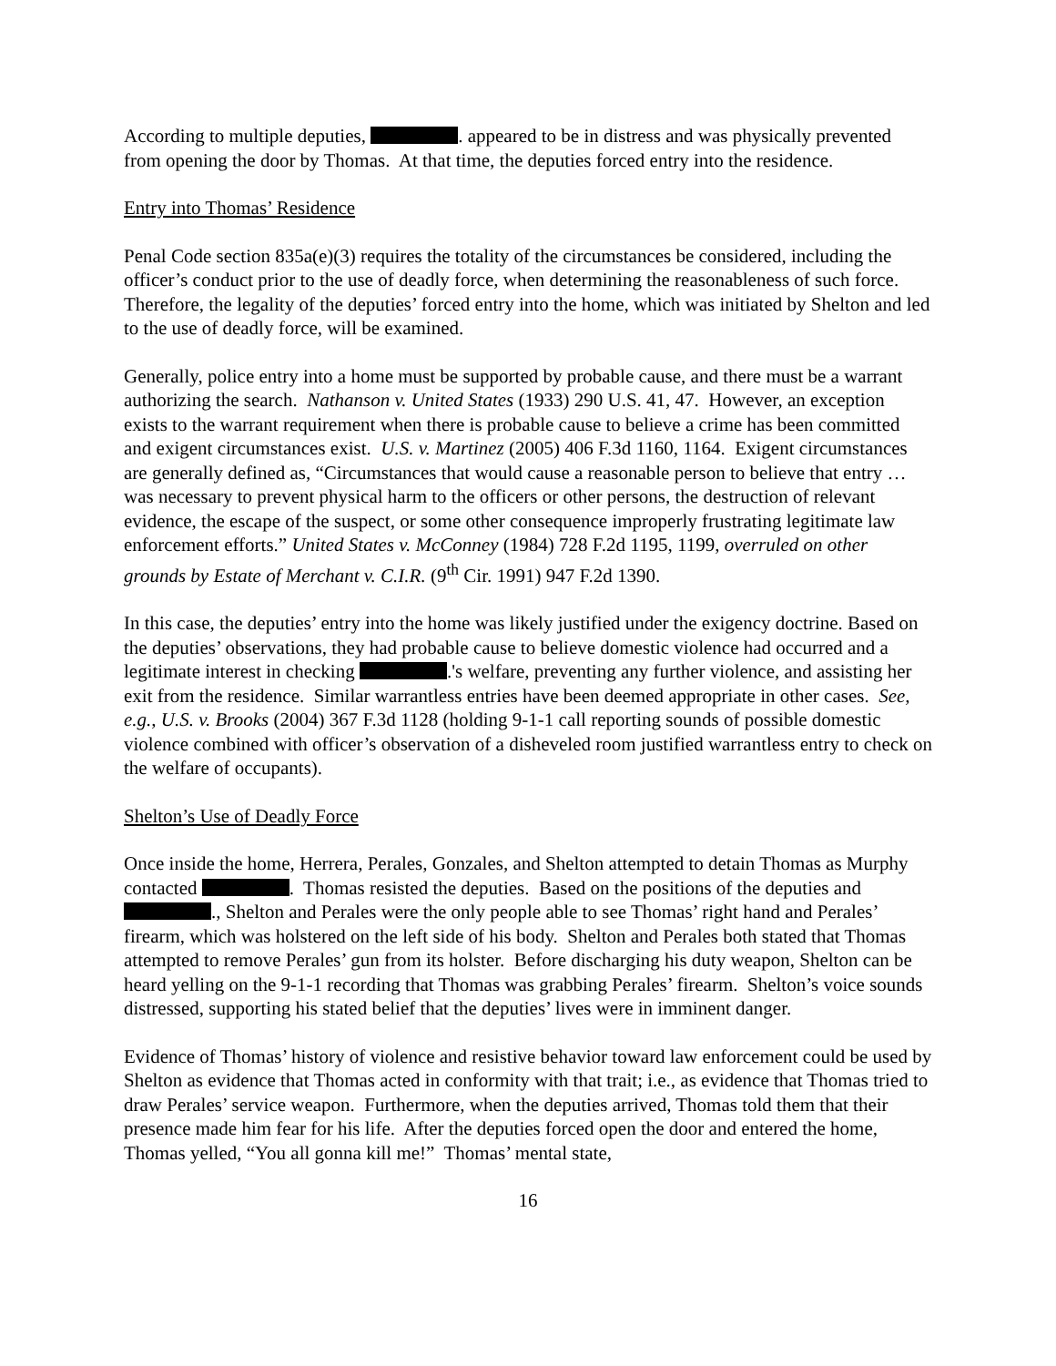According to multiple deputies, . appeared to be in distress and was physically prevented from opening the door by Thomas. At that time, the deputies forced entry into the residence.
Entry into Thomas’ Residence
Penal Code section 835a(e)(3) requires the totality of the circumstances be considered, including the officer’s conduct prior to the use of deadly force, when determining the reasonableness of such force. Therefore, the legality of the deputies’ forced entry into the home, which was initiated by Shelton and led to the use of deadly force, will be examined.
Generally, police entry into a home must be supported by probable cause, and there must be a warrant authorizing the search. Nathanson v. United States (1933) 290 U.S. 41, 47. However, an exception exists to the warrant requirement when there is probable cause to believe a crime has been committed and exigent circumstances exist. U.S. v. Martinez (2005) 406 F.3d 1160, 1164. Exigent circumstances are generally defined as, “Circumstances that would cause a reasonable person to believe that entry … was necessary to prevent physical harm to the officers or other persons, the destruction of relevant evidence, the escape of the suspect, or some other consequence improperly frustrating legitimate law enforcement efforts.” United States v. McConney (1984) 728 F.2d 1195, 1199, overruled on other grounds by Estate of Merchant v. C.I.R. (9<sup>th</sup> Cir. 1991) 947 F.2d 1390.
In this case, the deputies’ entry into the home was likely justified under the exigency doctrine. Based on the deputies’ observations, they had probable cause to believe domestic violence had occurred and a legitimate interest in checking .'s welfare, preventing any further violence, and assisting her exit from the residence. Similar warrantless entries have been deemed appropriate in other cases. See, e.g., U.S. v. Brooks (2004) 367 F.3d 1128 (holding 9-1-1 call reporting sounds of possible domestic violence combined with officer’s observation of a disheveled room justified warrantless entry to check on the welfare of occupants).
Shelton’s Use of Deadly Force
Once inside the home, Herrera, Perales, Gonzales, and Shelton attempted to detain Thomas as Murphy contacted . Thomas resisted the deputies. Based on the positions of the deputies and ., Shelton and Perales were the only people able to see Thomas’ right hand and Perales’ firearm, which was holstered on the left side of his body. Shelton and Perales both stated that Thomas attempted to remove Perales’ gun from its holster. Before discharging his duty weapon, Shelton can be heard yelling on the 9-1-1 recording that Thomas was grabbing Perales’ firearm. Shelton’s voice sounds distressed, supporting his stated belief that the deputies’ lives were in imminent danger.
Evidence of Thomas’ history of violence and resistive behavior toward law enforcement could be used by Shelton as evidence that Thomas acted in conformity with that trait; i.e., as evidence that Thomas tried to draw Perales’ service weapon. Furthermore, when the deputies arrived, Thomas told them that their presence made him fear for his life. After the deputies forced open the door and entered the home, Thomas yelled, “You all gonna kill me!” Thomas’ mental state,
16